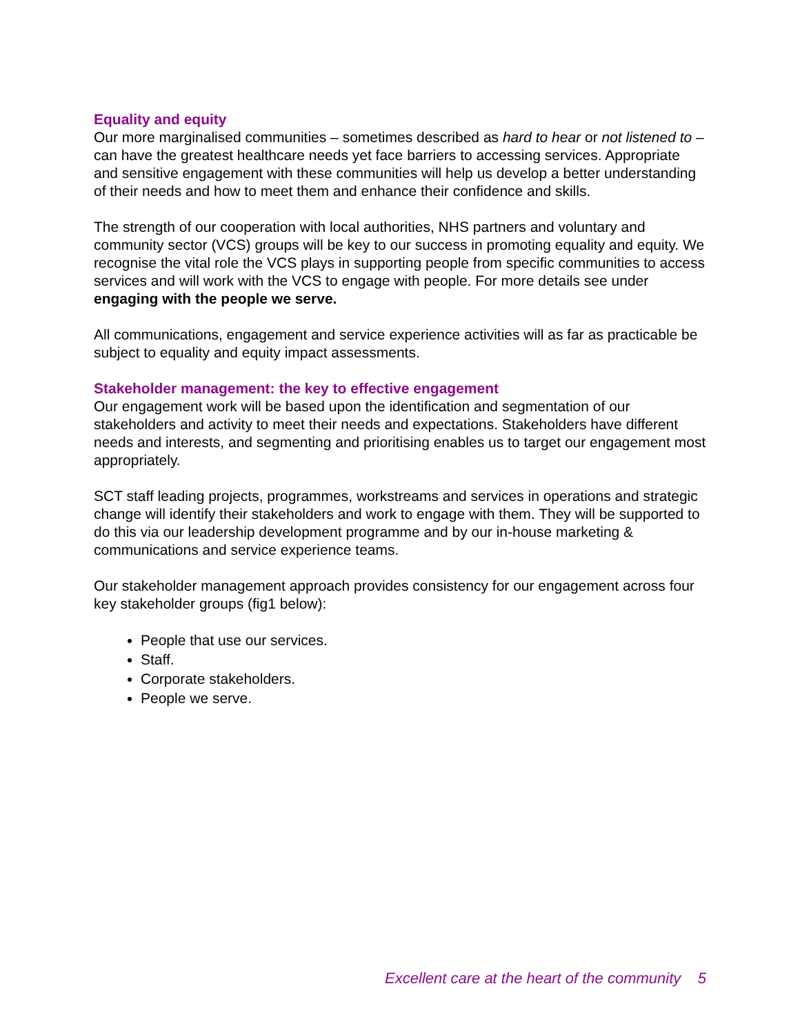Equality and equity
Our more marginalised communities – sometimes described as hard to hear or not listened to – can have the greatest healthcare needs yet face barriers to accessing services. Appropriate and sensitive engagement with these communities will help us develop a better understanding of their needs and how to meet them and enhance their confidence and skills.
The strength of our cooperation with local authorities, NHS partners and voluntary and community sector (VCS) groups will be key to our success in promoting equality and equity. We recognise the vital role the VCS plays in supporting people from specific communities to access services and will work with the VCS to engage with people. For more details see under engaging with the people we serve.
All communications, engagement and service experience activities will as far as practicable be subject to equality and equity impact assessments.
Stakeholder management: the key to effective engagement
Our engagement work will be based upon the identification and segmentation of our stakeholders and activity to meet their needs and expectations. Stakeholders have different needs and interests, and segmenting and prioritising enables us to target our engagement most appropriately.
SCT staff leading projects, programmes, workstreams and services in operations and strategic change will identify their stakeholders and work to engage with them. They will be supported to do this via our leadership development programme and by our in-house marketing & communications and service experience teams.
Our stakeholder management approach provides consistency for our engagement across four key stakeholder groups (fig1 below):
People that use our services.
Staff.
Corporate stakeholders.
People we serve.
Excellent care at the heart of the community 5